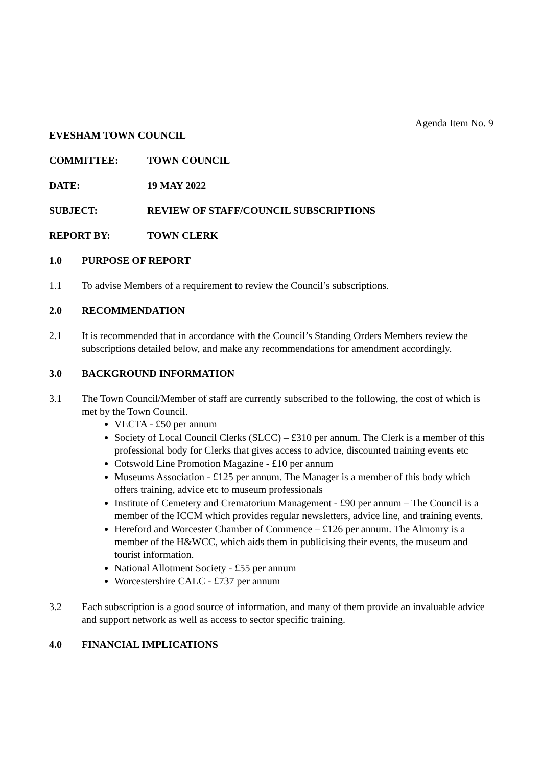Agenda Item No. 9
EVESHAM TOWN COUNCIL
COMMITTEE: TOWN COUNCIL
DATE: 19 MAY 2022
SUBJECT: REVIEW OF STAFF/COUNCIL SUBSCRIPTIONS
REPORT BY: TOWN CLERK
1.0 PURPOSE OF REPORT
1.1 To advise Members of a requirement to review the Council’s subscriptions.
2.0 RECOMMENDATION
2.1 It is recommended that in accordance with the Council’s Standing Orders Members review the subscriptions detailed below, and make any recommendations for amendment accordingly.
3.0 BACKGROUND INFORMATION
3.1 The Town Council/Member of staff are currently subscribed to the following, the cost of which is met by the Town Council.
VECTA - £50 per annum
Society of Local Council Clerks (SLCC) – £310 per annum. The Clerk is a member of this professional body for Clerks that gives access to advice, discounted training events etc
Cotswold Line Promotion Magazine - £10 per annum
Museums Association - £125 per annum. The Manager is a member of this body which offers training, advice etc to museum professionals
Institute of Cemetery and Crematorium Management - £90 per annum – The Council is a member of the ICCM which provides regular newsletters, advice line, and training events.
Hereford and Worcester Chamber of Commence – £126 per annum. The Almonry is a member of the H&WCC, which aids them in publicising their events, the museum and tourist information.
National Allotment Society - £55 per annum
Worcestershire CALC - £737 per annum
3.2 Each subscription is a good source of information, and many of them provide an invaluable advice and support network as well as access to sector specific training.
4.0 FINANCIAL IMPLICATIONS